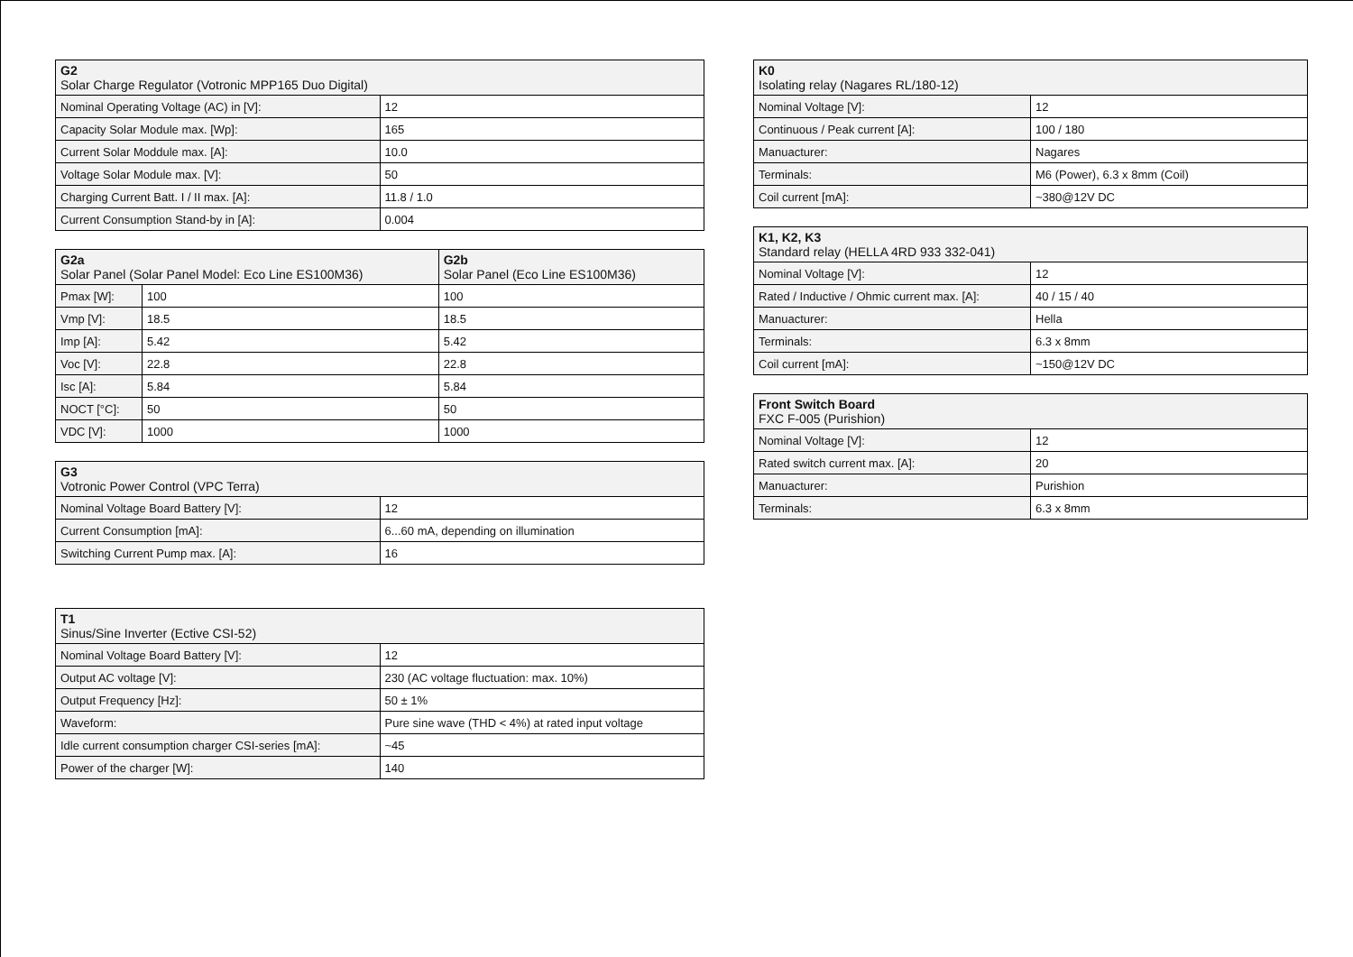| G2 Solar Charge Regulator (Votronic MPP165 Duo Digital) | |
| --- | --- |
| Nominal Operating Voltage (AC) in [V]: | 12 |
| Capacity Solar Module max. [Wp]: | 165 |
| Current Solar Moddule max. [A]: | 10.0 |
| Voltage Solar Module max. [V]: | 50 |
| Charging Current Batt. I / II max. [A]: | 11.8 / 1.0 |
| Current Consumption Stand-by in [A]: | 0.004 |
| G2a Solar Panel (Solar Panel Model: Eco Line ES100M36) | | G2b Solar Panel (Eco Line ES100M36) |
| --- | --- | --- |
| Pmax [W]: | 100 | 100 |
| Vmp [V]: | 18.5 | 18.5 |
| Imp [A]: | 5.42 | 5.42 |
| Voc [V]: | 22.8 | 22.8 |
| Isc [A]: | 5.84 | 5.84 |
| NOCT [°C]: | 50 | 50 |
| VDC [V]: | 1000 | 1000 |
| G3 Votronic Power Control (VPC Terra) | |
| --- | --- |
| Nominal Voltage Board Battery [V]: | 12 |
| Current Consumption [mA]: | 6...60 mA, depending on illumination |
| Switching Current Pump max. [A]: | 16 |
| T1 Sinus/Sine Inverter (Ective CSI-52) | |
| --- | --- |
| Nominal Voltage Board Battery [V]: | 12 |
| Output AC voltage [V]: | 230 (AC voltage fluctuation: max. 10%) |
| Output Frequency [Hz]: | 50 ± 1% |
| Waveform: | Pure sine wave (THD < 4%) at rated input voltage |
| Idle current consumption charger CSI-series [mA]: | ~45 |
| Power of the charger [W]: | 140 |
| K0 Isolating relay (Nagares RL/180-12) | |
| --- | --- |
| Nominal Voltage [V]: | 12 |
| Continuous / Peak current [A]: | 100 / 180 |
| Manuacturer: | Nagares |
| Terminals: | M6 (Power), 6.3 x 8mm (Coil) |
| Coil current [mA]: | ~380@12V DC |
| K1, K2, K3 Standard relay (HELLA 4RD 933 332-041) | |
| --- | --- |
| Nominal Voltage [V]: | 12 |
| Rated / Inductive / Ohmic current max. [A]: | 40 / 15 / 40 |
| Manuacturer: | Hella |
| Terminals: | 6.3 x 8mm |
| Coil current [mA]: | ~150@12V DC |
| Front Switch Board FXC F-005 (Purishion) | |
| --- | --- |
| Nominal Voltage [V]: | 12 |
| Rated switch current max. [A]: | 20 |
| Manuacturer: | Purishion |
| Terminals: | 6.3 x 8mm |